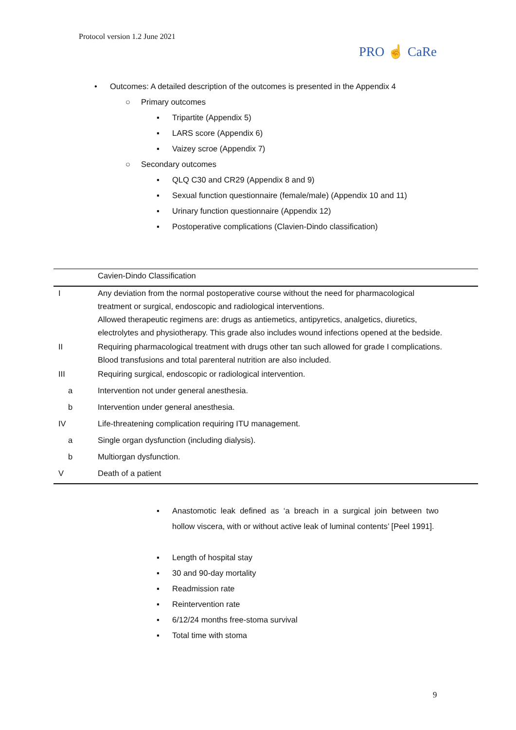Protocol version 1.2 June 2021
PRO ☝ CaRe
• Outcomes: A detailed description of the outcomes is presented in the Appendix 4
○ Primary outcomes ▪ Tripartite (Appendix 5)
▪ LARS score (Appendix 6)
▪ Vaizey scroe (Appendix 7)
○ Secondary outcomes ▪ QLQ C30 and CR29 (Appendix 8 and 9)
▪ Sexual function questionnaire (female/male) (Appendix 10 and 11)
▪ Urinary function questionnaire (Appendix 12)
▪ Postoperative complications (Clavien-Dindo classification)
| | Cavien-Dindo Classification |
| --- | --- |
| I | Any deviation from the normal postoperative course without the need for pharmacological treatment or surgical, endoscopic and radiological interventions. Allowed therapeutic regimens are: drugs as antiemetics, antipyretics, analgetics, diuretics, electrolytes and physiotherapy. This grade also includes wound infections opened at the bedside. |
| II | Requiring pharmacological treatment with drugs other tan such allowed for grade I complications. Blood transfusions and total parenteral nutrition are also included. |
| III | Requiring surgical, endoscopic or radiological intervention. |
| a | Intervention not under general anesthesia. |
| b | Intervention under general anesthesia. |
| IV | Life-threatening complication requiring ITU management. |
| a | Single organ dysfunction (including dialysis). |
| b | Multiorgan dysfunction. |
| V | Death of a patient |
▪ Anastomotic leak defined as ‘a breach in a surgical join between two hollow viscera, with or without active leak of luminal contents’ [Peel 1991].
▪ Length of hospital stay
▪ 30 and 90-day mortality
▪ Readmission rate
▪ Reintervention rate
▪ 6/12/24 months free-stoma survival
▪ Total time with stoma
9